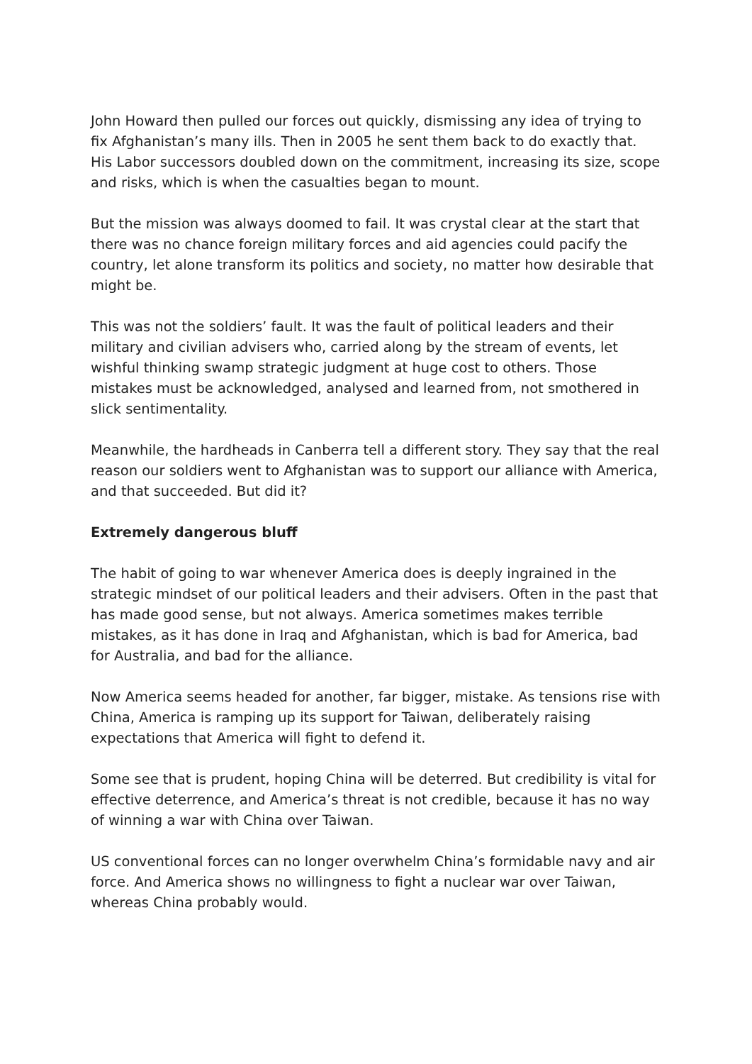John Howard then pulled our forces out quickly, dismissing any idea of trying to fix Afghanistan’s many ills. Then in 2005 he sent them back to do exactly that. His Labor successors doubled down on the commitment, increasing its size, scope and risks, which is when the casualties began to mount.
But the mission was always doomed to fail. It was crystal clear at the start that there was no chance foreign military forces and aid agencies could pacify the country, let alone transform its politics and society, no matter how desirable that might be.
This was not the soldiers’ fault. It was the fault of political leaders and their military and civilian advisers who, carried along by the stream of events, let wishful thinking swamp strategic judgment at huge cost to others. Those mistakes must be acknowledged, analysed and learned from, not smothered in slick sentimentality.
Meanwhile, the hardheads in Canberra tell a different story. They say that the real reason our soldiers went to Afghanistan was to support our alliance with America, and that succeeded. But did it?
Extremely dangerous bluff
The habit of going to war whenever America does is deeply ingrained in the strategic mindset of our political leaders and their advisers. Often in the past that has made good sense, but not always. America sometimes makes terrible mistakes, as it has done in Iraq and Afghanistan, which is bad for America, bad for Australia, and bad for the alliance.
Now America seems headed for another, far bigger, mistake. As tensions rise with China, America is ramping up its support for Taiwan, deliberately raising expectations that America will fight to defend it.
Some see that is prudent, hoping China will be deterred. But credibility is vital for effective deterrence, and America’s threat is not credible, because it has no way of winning a war with China over Taiwan.
US conventional forces can no longer overwhelm China’s formidable navy and air force. And America shows no willingness to fight a nuclear war over Taiwan, whereas China probably would.